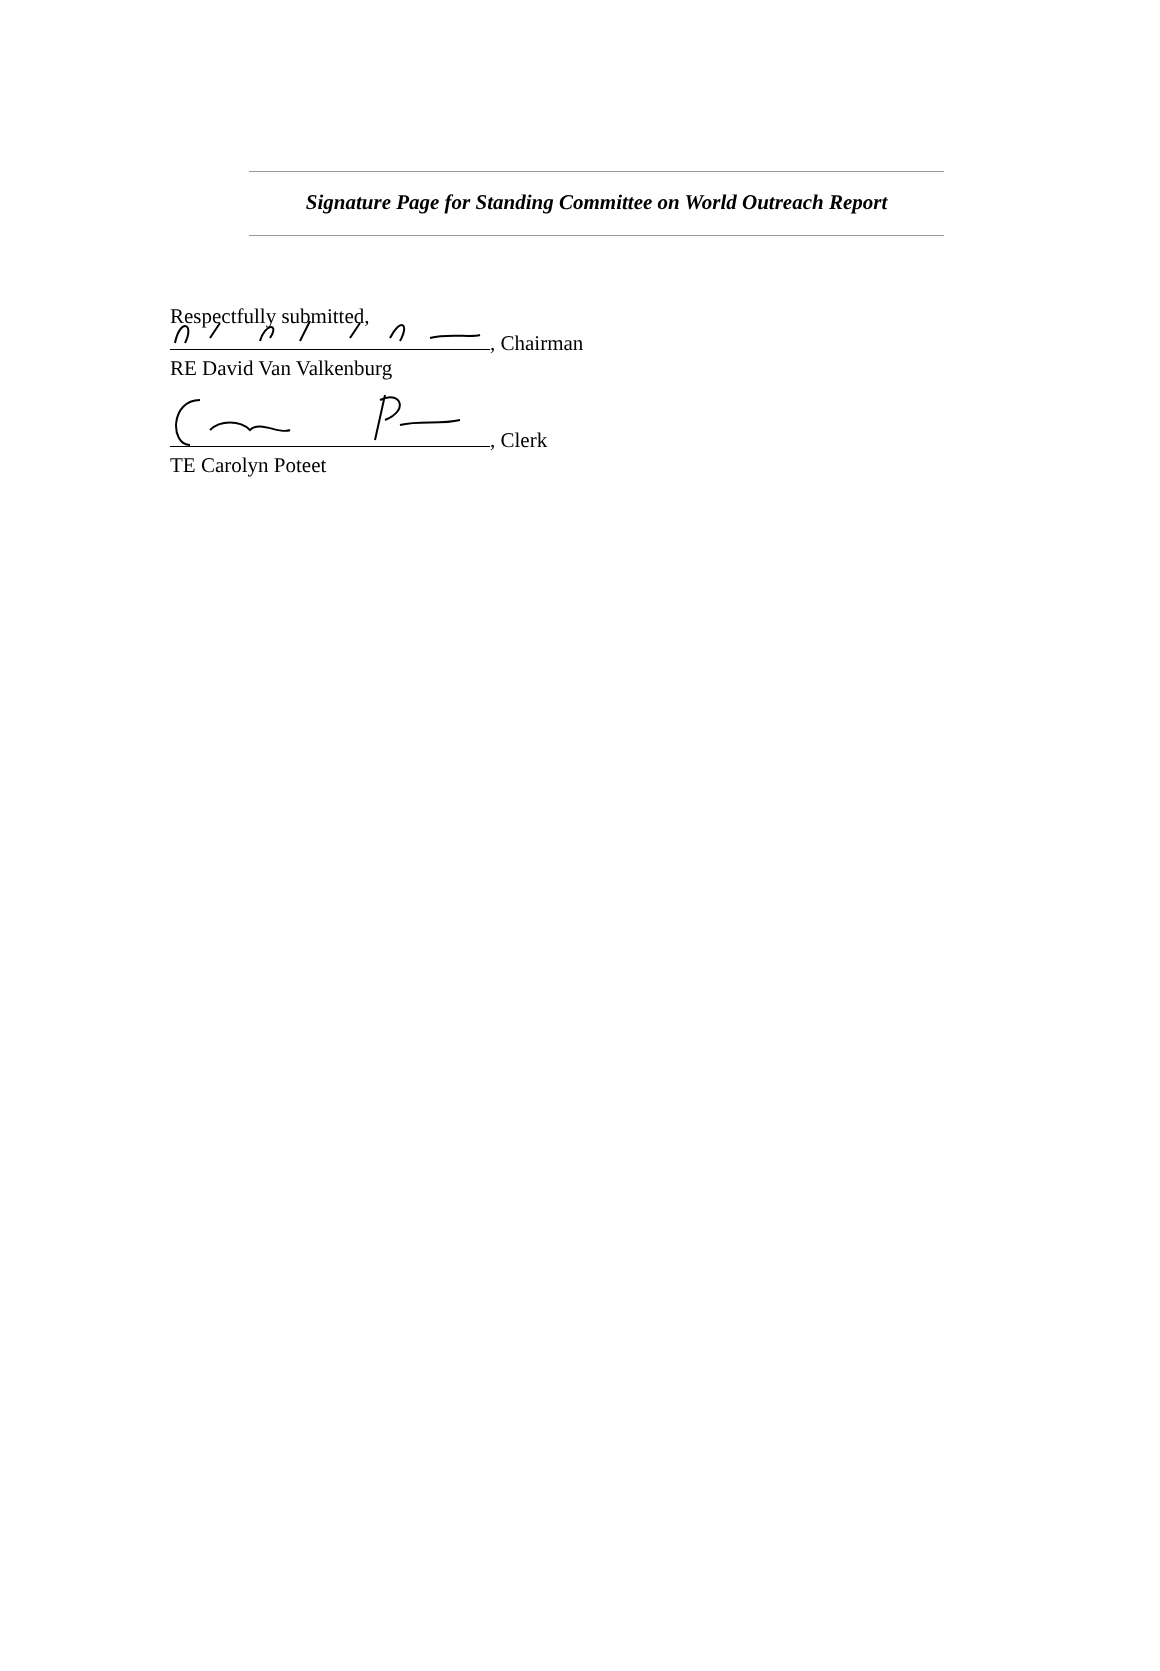Signature Page for Standing Committee on World Outreach Report
Respectfully submitted,
, Chairman
RE David Van Valkenburg
, Clerk
TE Carolyn Poteet